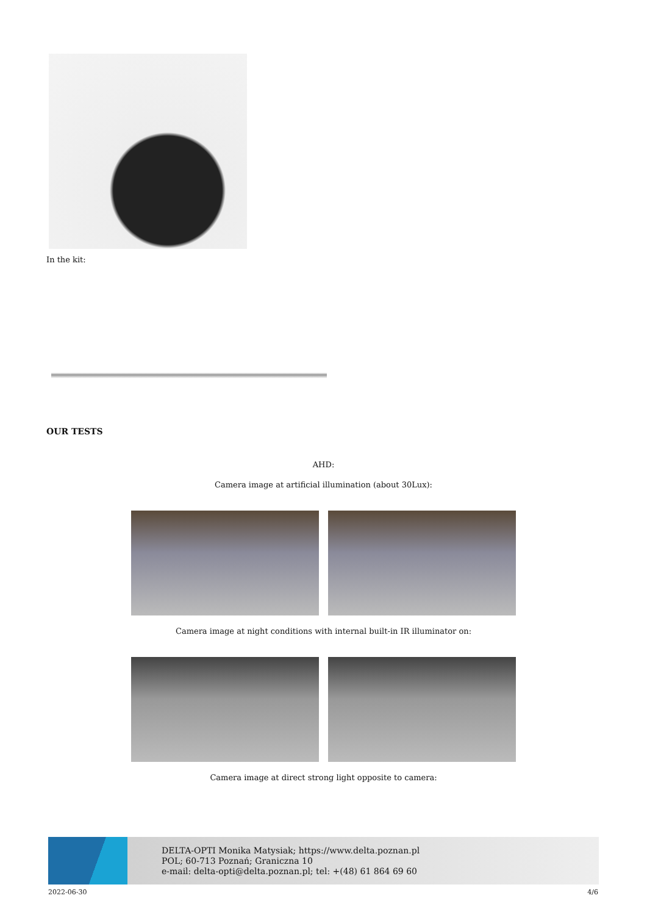In the kit:
OUR TESTS
AHD:
Camera image at artificial illumination (about 30Lux):
Camera image at night conditions with internal built-in IR illuminator on:
Camera image at direct strong light opposite to camera:
DELTA-OPTI Monika Matysiak; https://www.delta.poznan.pl
POL; 60-713 Poznań; Graniczna 10
e-mail: delta-opti@delta.poznan.pl; tel: +(48) 61 864 69 60
2022-06-30 4/6